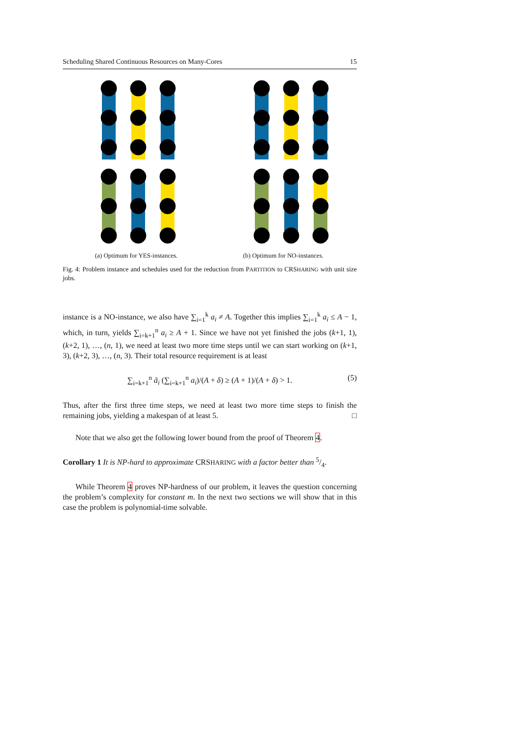Scheduling Shared Continuous Resources on Many-Cores 15
(a) Optimum for YES-instances. (b) Optimum for NO-instances.
Fig. 4: Problem instance and schedules used for the reduction from PARTITION to CRSHARING with unit size jobs.
instance is a NO-instance, we also have ∑<sub>i=1</sub><sup>k</sup> a<sub>i</sub> ≠ A. Together this implies ∑<sub>i=1</sub><sup>k</sup> a<sub>i</sub> ≤ A − 1, which, in turn, yields ∑<sub>i=k+1</sub><sup>n</sup> a<sub>i</sub> ≥ A + 1. Since we have not yet finished the jobs (k+1, 1), (k+2, 1), …, (n, 1), we need at least two more time steps until we can start working on (k+1, 3), (k+2, 3), …, (n, 3). Their total resource requirement is at least
∑<sub>i=k+1</sub><sup>n</sup> ã<sub>i</sub> (∑<sub>i=k+1</sub><sup>n</sup> a<sub>i</sub>)/(A + δ) ≥ (A + 1)/(A + δ) > 1. (5)
Thus, after the first three time steps, we need at least two more time steps to finish the remaining jobs, yielding a makespan of at least 5. □
Note that we also get the following lower bound from the proof of Theorem 4.
Corollary 1 It is NP-hard to approximate CRSHARING with a factor better than 5/4.
While Theorem 4 proves NP-hardness of our problem, it leaves the question concerning the problem’s complexity for constant m. In the next two sections we will show that in this case the problem is polynomial-time solvable.